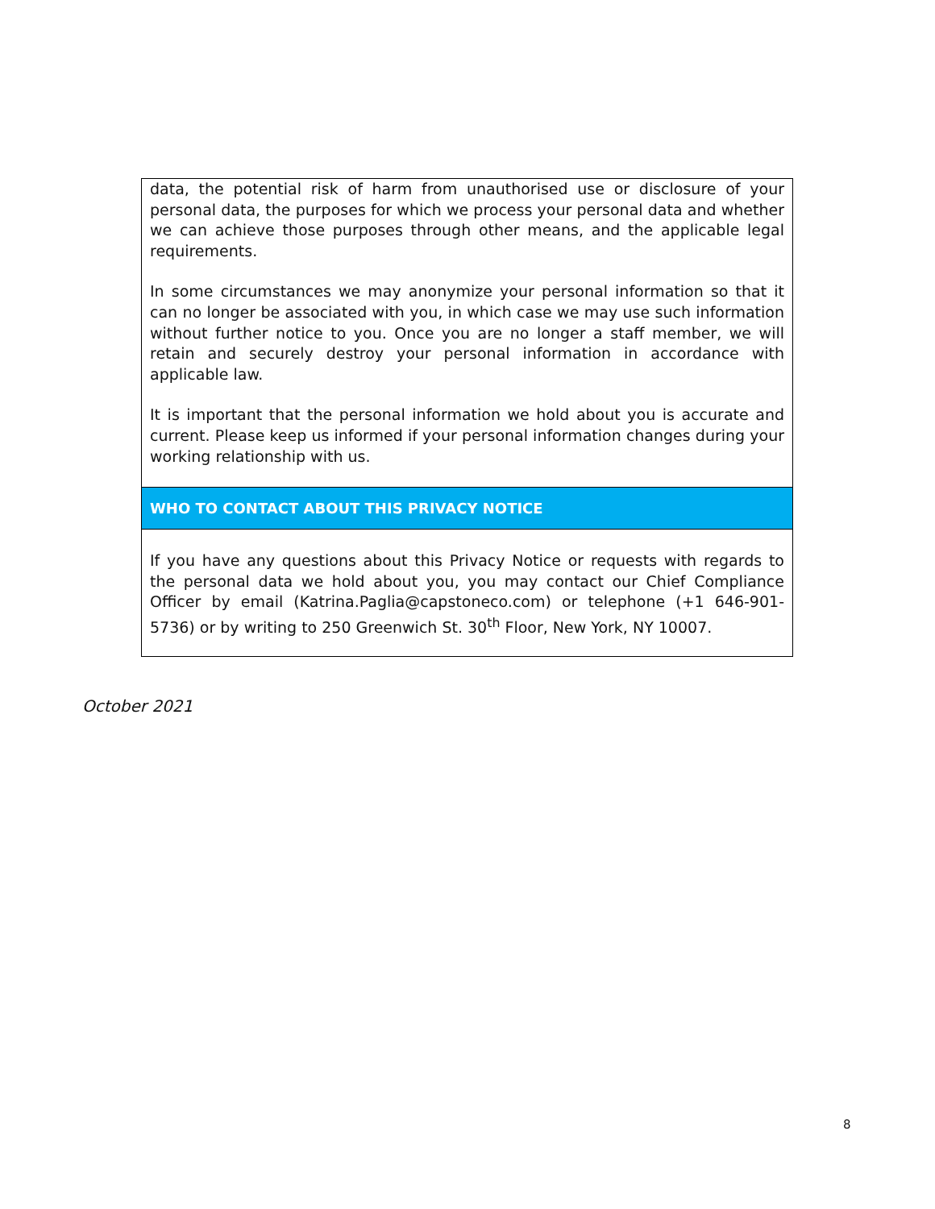| data, the potential risk of harm from unauthorised use or disclosure of your personal data, the purposes for which we process your personal data and whether we can achieve those purposes through other means, and the applicable legal requirements. In some circumstances we may anonymize your personal information so that it can no longer be associated with you, in which case we may use such information without further notice to you. Once you are no longer a staff member, we will retain and securely destroy your personal information in accordance with applicable law. It is important that the personal information we hold about you is accurate and current. Please keep us informed if your personal information changes during your working relationship with us. |
| WHO TO CONTACT ABOUT THIS PRIVACY NOTICE |
| If you have any questions about this Privacy Notice or requests with regards to the personal data we hold about you, you may contact our Chief Compliance Officer by email (Katrina.Paglia@capstoneco.com) or telephone (+1 646-901-5736) or by writing to 250 Greenwich St. 30<sup>th</sup> Floor, New York, NY 10007. |
October 2021
8